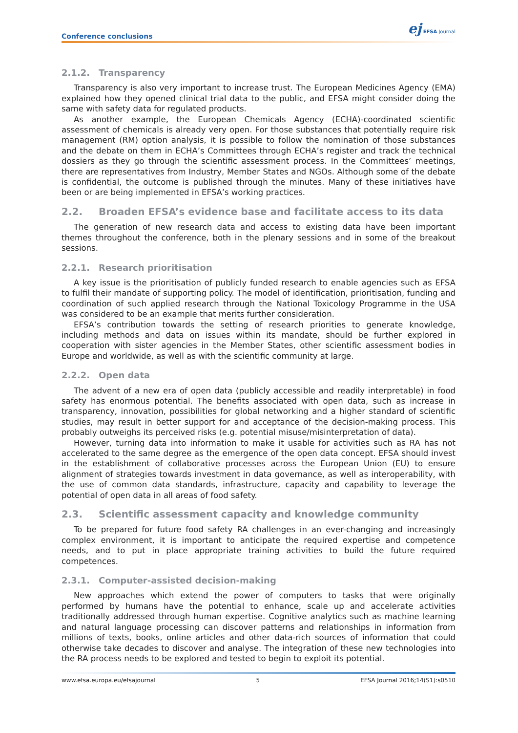Conference conclusions
ej EFSA Journal
2.1.2. Transparency
Transparency is also very important to increase trust. The European Medicines Agency (EMA) explained how they opened clinical trial data to the public, and EFSA might consider doing the same with safety data for regulated products.
As another example, the European Chemicals Agency (ECHA)-coordinated scientific assessment of chemicals is already very open. For those substances that potentially require risk management (RM) option analysis, it is possible to follow the nomination of those substances and the debate on them in ECHA’s Committees through ECHA’s register and track the technical dossiers as they go through the scientific assessment process. In the Committees’ meetings, there are representatives from Industry, Member States and NGOs. Although some of the debate is confidential, the outcome is published through the minutes. Many of these initiatives have been or are being implemented in EFSA’s working practices.
2.2. Broaden EFSA’s evidence base and facilitate access to its data
The generation of new research data and access to existing data have been important themes throughout the conference, both in the plenary sessions and in some of the breakout sessions.
2.2.1. Research prioritisation
A key issue is the prioritisation of publicly funded research to enable agencies such as EFSA to fulfil their mandate of supporting policy. The model of identification, prioritisation, funding and coordination of such applied research through the National Toxicology Programme in the USA was considered to be an example that merits further consideration.
EFSA’s contribution towards the setting of research priorities to generate knowledge, including methods and data on issues within its mandate, should be further explored in cooperation with sister agencies in the Member States, other scientific assessment bodies in Europe and worldwide, as well as with the scientific community at large.
2.2.2. Open data
The advent of a new era of open data (publicly accessible and readily interpretable) in food safety has enormous potential. The benefits associated with open data, such as increase in transparency, innovation, possibilities for global networking and a higher standard of scientific studies, may result in better support for and acceptance of the decision-making process. This probably outweighs its perceived risks (e.g. potential misuse/misinterpretation of data).
However, turning data into information to make it usable for activities such as RA has not accelerated to the same degree as the emergence of the open data concept. EFSA should invest in the establishment of collaborative processes across the European Union (EU) to ensure alignment of strategies towards investment in data governance, as well as interoperability, with the use of common data standards, infrastructure, capacity and capability to leverage the potential of open data in all areas of food safety.
2.3. Scientific assessment capacity and knowledge community
To be prepared for future food safety RA challenges in an ever-changing and increasingly complex environment, it is important to anticipate the required expertise and competence needs, and to put in place appropriate training activities to build the future required competences.
2.3.1. Computer-assisted decision-making
New approaches which extend the power of computers to tasks that were originally performed by humans have the potential to enhance, scale up and accelerate activities traditionally addressed through human expertise. Cognitive analytics such as machine learning and natural language processing can discover patterns and relationships in information from millions of texts, books, online articles and other data-rich sources of information that could otherwise take decades to discover and analyse. The integration of these new technologies into the RA process needs to be explored and tested to begin to exploit its potential.
www.efsa.europa.eu/efsajournal 5 EFSA Journal 2016;14(S1):s0510